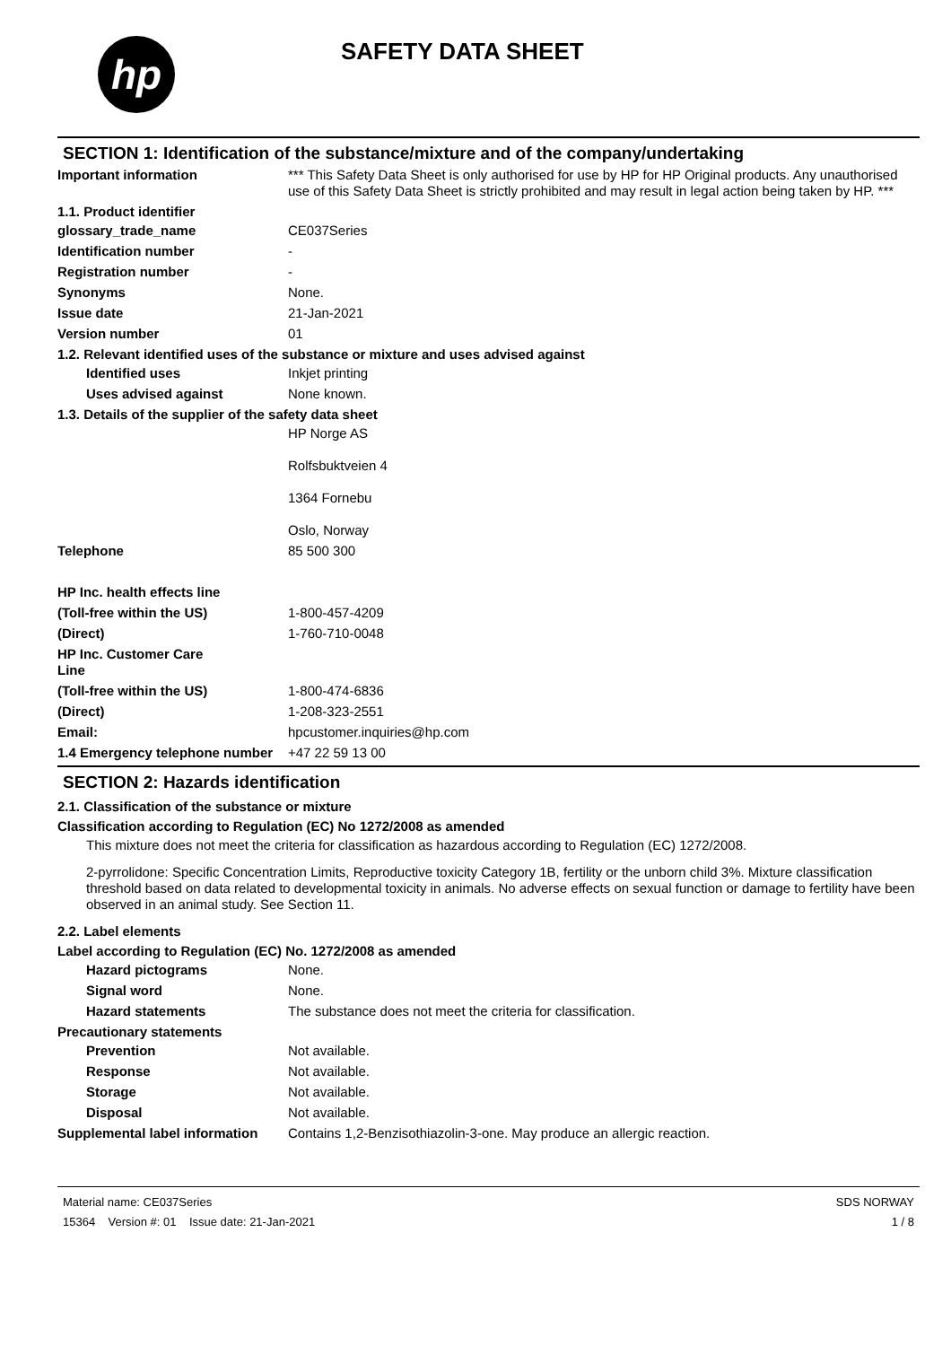hp
SAFETY DATA SHEET
SECTION 1: Identification of the substance/mixture and of the company/undertaking
Important information *** This Safety Data Sheet is only authorised for use by HP for HP Original products. Any unauthorised use of this Safety Data Sheet is strictly prohibited and may result in legal action being taken by HP. ***
1.1. Product identifier
glossary_trade_name CE037Series
Identification number -
Registration number -
Synonyms None.
Issue date 21-Jan-2021
Version number 01
1.2. Relevant identified uses of the substance or mixture and uses advised against
Identified uses Inkjet printing
Uses advised against None known.
1.3. Details of the supplier of the safety data sheet
HP Norge AS
Rolfsbuktveien 4
1364 Fornebu
Oslo, Norway
Telephone 85 500 300
HP Inc. health effects line
(Toll-free within the US) 1-800-457-4209
(Direct) 1-760-710-0048
HP Inc. Customer Care
Line
(Toll-free within the US) 1-800-474-6836
(Direct) 1-208-323-2551
Email: hpcustomer.inquiries@hp.com
1.4 Emergency telephone number
+47 22 59 13 00
SECTION 2: Hazards identification
2.1. Classification of the substance or mixture
Classification according to Regulation (EC) No 1272/2008 as amended
This mixture does not meet the criteria for classification as hazardous according to Regulation (EC) 1272/2008.
2-pyrrolidone: Specific Concentration Limits, Reproductive toxicity Category 1B, fertility or the unborn child 3%. Mixture classification threshold based on data related to developmental toxicity in animals. No adverse effects on sexual function or damage to fertility have been observed in an animal study. See Section 11.
2.2. Label elements
Label according to Regulation (EC) No. 1272/2008 as amended
Hazard pictograms None.
Signal word None.
Hazard statements The substance does not meet the criteria for classification.
Precautionary statements
Prevention Not available.
Response Not available.
Storage Not available.
Disposal Not available.
Supplemental label information
Contains 1,2-Benzisothiazolin-3-one. May produce an allergic reaction.
Material name: CE037Series
15364 Version #: 01 Issue date: 21-Jan-2021
SDS NORWAY
1 / 8